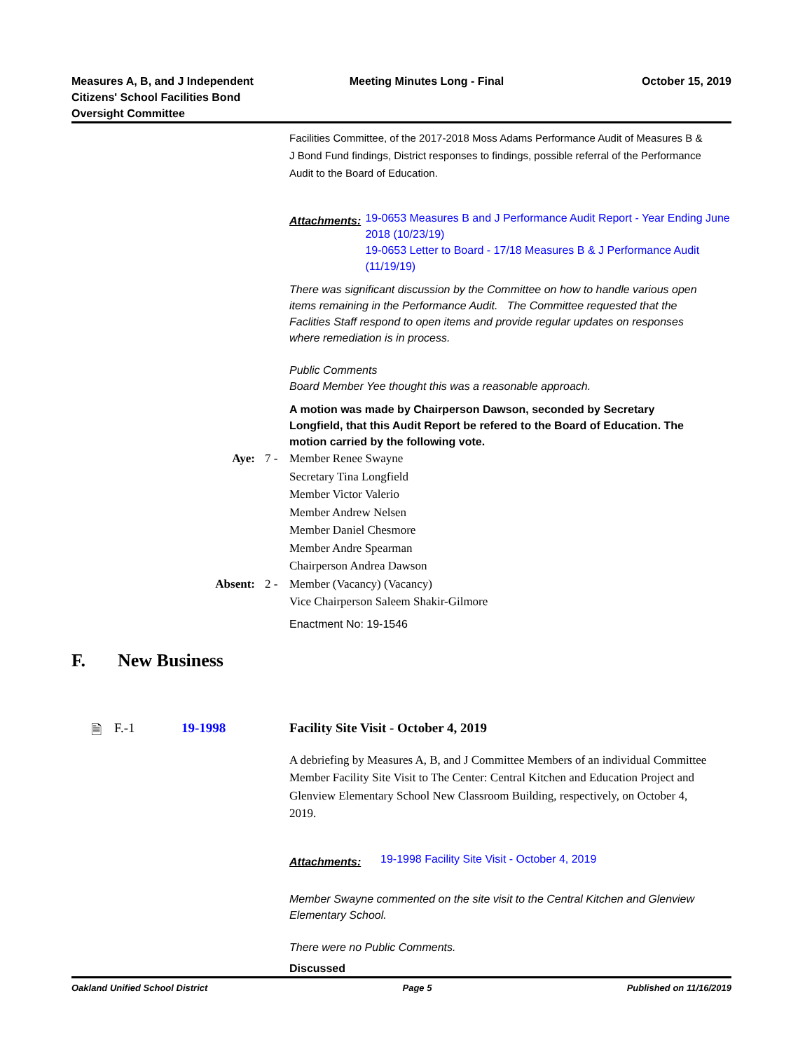Measures A, B, and J Independent
Citizens' School Facilities Bond
Oversight Committee
Meeting Minutes Long - Final October 15, 2019
Facilities Committee, of the 2017-2018 Moss Adams Performance Audit of Measures B & J Bond Fund findings, District responses to findings, possible referral of the Performance Audit to the Board of Education.
Attachments:
19-0653 Measures B and J Performance Audit Report - Year Ending June 2018 (10/23/19)
19-0653 Letter to Board - 17/18 Measures B & J Performance Audit (11/19/19)
There was significant discussion by the Committee on how to handle various open items remaining in the Performance Audit. The Committee requested that the Faclities Staff respond to open items and provide regular updates on responses where remediation is in process.
Public Comments
Board Member Yee thought this was a reasonable approach.
A motion was made by Chairperson Dawson, seconded by Secretary Longfield, that this Audit Report be refered to the Board of Education. The motion carried by the following vote.
Aye: 7 - Member Renee Swayne
Secretary Tina Longfield
Member Victor Valerio
Member Andrew Nelsen
Member Daniel Chesmore
Member Andre Spearman
Chairperson Andrea Dawson
Absent: 2 - Member (Vacancy) (Vacancy)
Vice Chairperson Saleem Shakir-Gilmore
Enactment No: 19-1546
F. New Business
🗎 F.-1 19-1998 Facility Site Visit - October 4, 2019
A debriefing by Measures A, B, and J Committee Members of an individual Committee Member Facility Site Visit to The Center: Central Kitchen and Education Project and Glenview Elementary School New Classroom Building, respectively, on October 4, 2019.
Attachments:
19-1998 Facility Site Visit - October 4, 2019
Member Swayne commented on the site visit to the Central Kitchen and Glenview Elementary School.
There were no Public Comments.
Discussed
Oakland Unified School District
Page 5 Published on 11/16/2019